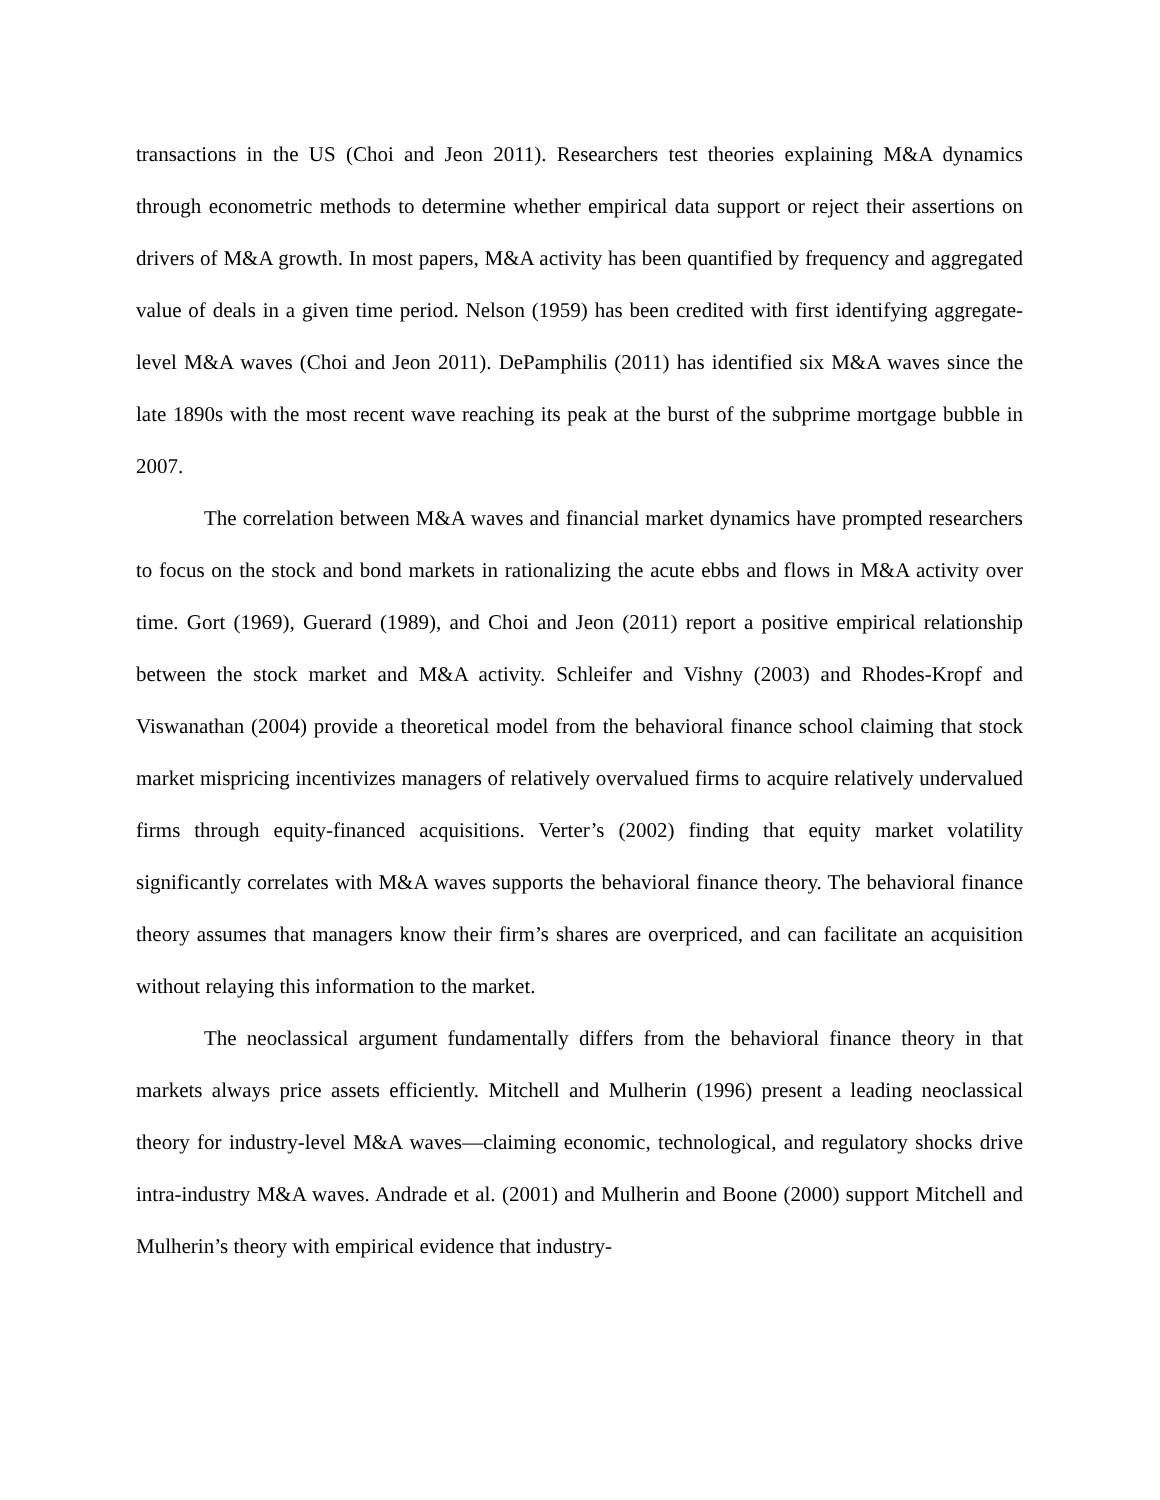transactions in the US (Choi and Jeon 2011). Researchers test theories explaining M&A dynamics through econometric methods to determine whether empirical data support or reject their assertions on drivers of M&A growth. In most papers, M&A activity has been quantified by frequency and aggregated value of deals in a given time period. Nelson (1959) has been credited with first identifying aggregate-level M&A waves (Choi and Jeon 2011). DePamphilis (2011) has identified six M&A waves since the late 1890s with the most recent wave reaching its peak at the burst of the subprime mortgage bubble in 2007.
The correlation between M&A waves and financial market dynamics have prompted researchers to focus on the stock and bond markets in rationalizing the acute ebbs and flows in M&A activity over time. Gort (1969), Guerard (1989), and Choi and Jeon (2011) report a positive empirical relationship between the stock market and M&A activity. Schleifer and Vishny (2003) and Rhodes-Kropf and Viswanathan (2004) provide a theoretical model from the behavioral finance school claiming that stock market mispricing incentivizes managers of relatively overvalued firms to acquire relatively undervalued firms through equity-financed acquisitions. Verter’s (2002) finding that equity market volatility significantly correlates with M&A waves supports the behavioral finance theory. The behavioral finance theory assumes that managers know their firm’s shares are overpriced, and can facilitate an acquisition without relaying this information to the market.
The neoclassical argument fundamentally differs from the behavioral finance theory in that markets always price assets efficiently. Mitchell and Mulherin (1996) present a leading neoclassical theory for industry-level M&A waves—claiming economic, technological, and regulatory shocks drive intra-industry M&A waves. Andrade et al. (2001) and Mulherin and Boone (2000) support Mitchell and Mulherin’s theory with empirical evidence that industry-